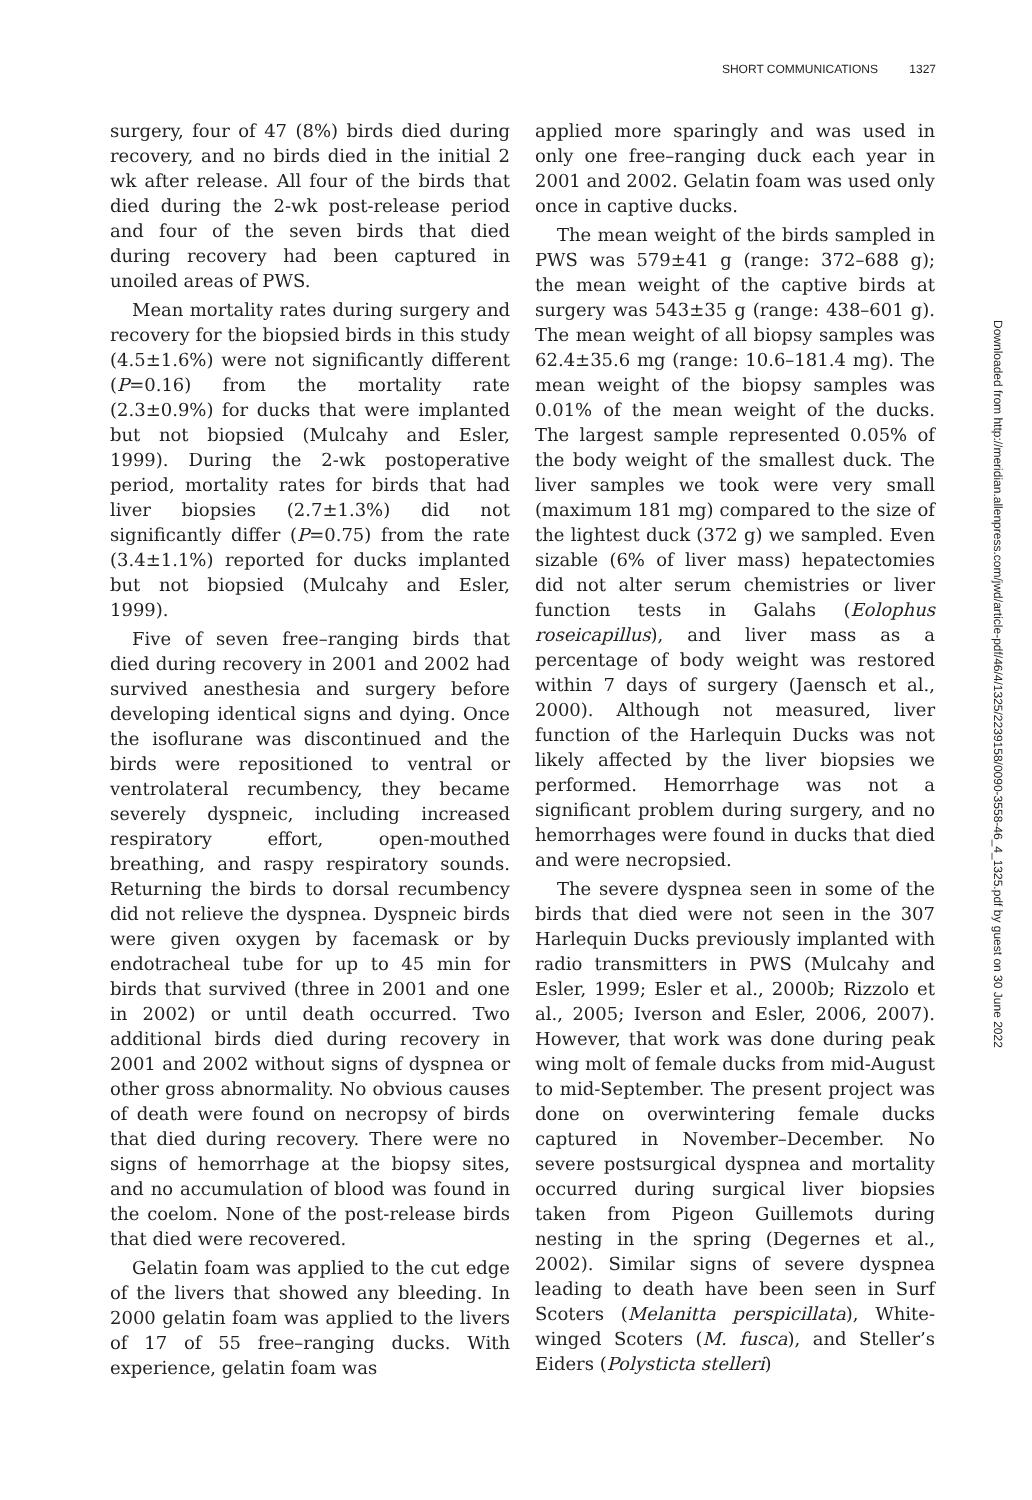SHORT COMMUNICATIONS 1327
surgery, four of 47 (8%) birds died during recovery, and no birds died in the initial 2 wk after release. All four of the birds that died during the 2-wk post-release period and four of the seven birds that died during recovery had been captured in unoiled areas of PWS.
Mean mortality rates during surgery and recovery for the biopsied birds in this study (4.5±1.6%) were not significantly different (P=0.16) from the mortality rate (2.3±0.9%) for ducks that were implanted but not biopsied (Mulcahy and Esler, 1999). During the 2-wk postoperative period, mortality rates for birds that had liver biopsies (2.7±1.3%) did not significantly differ (P=0.75) from the rate (3.4±1.1%) reported for ducks implanted but not biopsied (Mulcahy and Esler, 1999).
Five of seven free–ranging birds that died during recovery in 2001 and 2002 had survived anesthesia and surgery before developing identical signs and dying. Once the isoflurane was discontinued and the birds were repositioned to ventral or ventrolateral recumbency, they became severely dyspneic, including increased respiratory effort, open-mouthed breathing, and raspy respiratory sounds. Returning the birds to dorsal recumbency did not relieve the dyspnea. Dyspneic birds were given oxygen by facemask or by endotracheal tube for up to 45 min for birds that survived (three in 2001 and one in 2002) or until death occurred. Two additional birds died during recovery in 2001 and 2002 without signs of dyspnea or other gross abnormality. No obvious causes of death were found on necropsy of birds that died during recovery. There were no signs of hemorrhage at the biopsy sites, and no accumulation of blood was found in the coelom. None of the post-release birds that died were recovered.
Gelatin foam was applied to the cut edge of the livers that showed any bleeding. In 2000 gelatin foam was applied to the livers of 17 of 55 free–ranging ducks. With experience, gelatin foam was
applied more sparingly and was used in only one free–ranging duck each year in 2001 and 2002. Gelatin foam was used only once in captive ducks.
The mean weight of the birds sampled in PWS was 579±41 g (range: 372–688 g); the mean weight of the captive birds at surgery was 543±35 g (range: 438–601 g). The mean weight of all biopsy samples was 62.4±35.6 mg (range: 10.6–181.4 mg). The mean weight of the biopsy samples was 0.01% of the mean weight of the ducks. The largest sample represented 0.05% of the body weight of the smallest duck. The liver samples we took were very small (maximum 181 mg) compared to the size of the lightest duck (372 g) we sampled. Even sizable (6% of liver mass) hepatectomies did not alter serum chemistries or liver function tests in Galahs (Eolophus roseicapillus), and liver mass as a percentage of body weight was restored within 7 days of surgery (Jaensch et al., 2000). Although not measured, liver function of the Harlequin Ducks was not likely affected by the liver biopsies we performed. Hemorrhage was not a significant problem during surgery, and no hemorrhages were found in ducks that died and were necropsied.
The severe dyspnea seen in some of the birds that died were not seen in the 307 Harlequin Ducks previously implanted with radio transmitters in PWS (Mulcahy and Esler, 1999; Esler et al., 2000b; Rizzolo et al., 2005; Iverson and Esler, 2006, 2007). However, that work was done during peak wing molt of female ducks from mid-August to mid-September. The present project was done on overwintering female ducks captured in November–December. No severe postsurgical dyspnea and mortality occurred during surgical liver biopsies taken from Pigeon Guillemots during nesting in the spring (Degernes et al., 2002). Similar signs of severe dyspnea leading to death have been seen in Surf Scoters (Melanitta perspicillata), White-winged Scoters (M. fusca), and Steller’s Eiders (Polysticta stelleri)
Downloaded from http://meridian.allenpress.com/jwd/article-pdf/46/4/1325/2239158/0090-3558-46_4_1325.pdf by guest on 30 June 2022